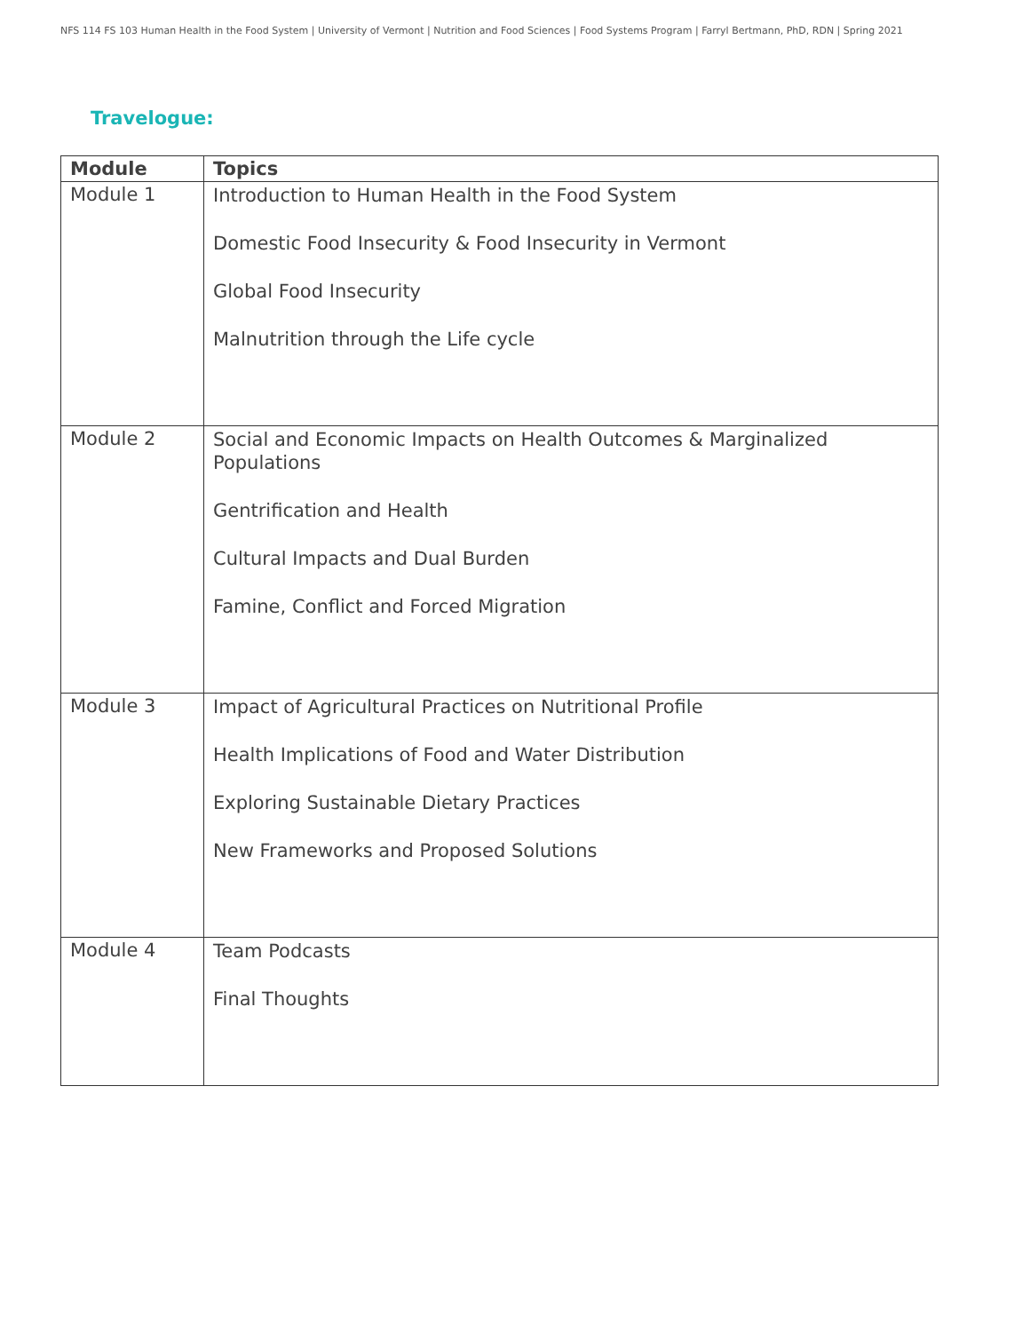NFS 114 FS 103 Human Health in the Food System | University of Vermont | Nutrition and Food Sciences | Food Systems Program | Farryl Bertmann, PhD, RDN | Spring 2021
Travelogue:
| Module | Topics |
| --- | --- |
| Module 1 | Introduction to Human Health in the Food System Domestic Food Insecurity & Food Insecurity in Vermont Global Food Insecurity Malnutrition through the Life cycle |
| Module 2 | Social and Economic Impacts on Health Outcomes & Marginalized Populations Gentrification and Health Cultural Impacts and Dual Burden Famine, Conflict and Forced Migration |
| Module 3 | Impact of Agricultural Practices on Nutritional Profile Health Implications of Food and Water Distribution Exploring Sustainable Dietary Practices New Frameworks and Proposed Solutions |
| Module 4 | Team Podcasts Final Thoughts |